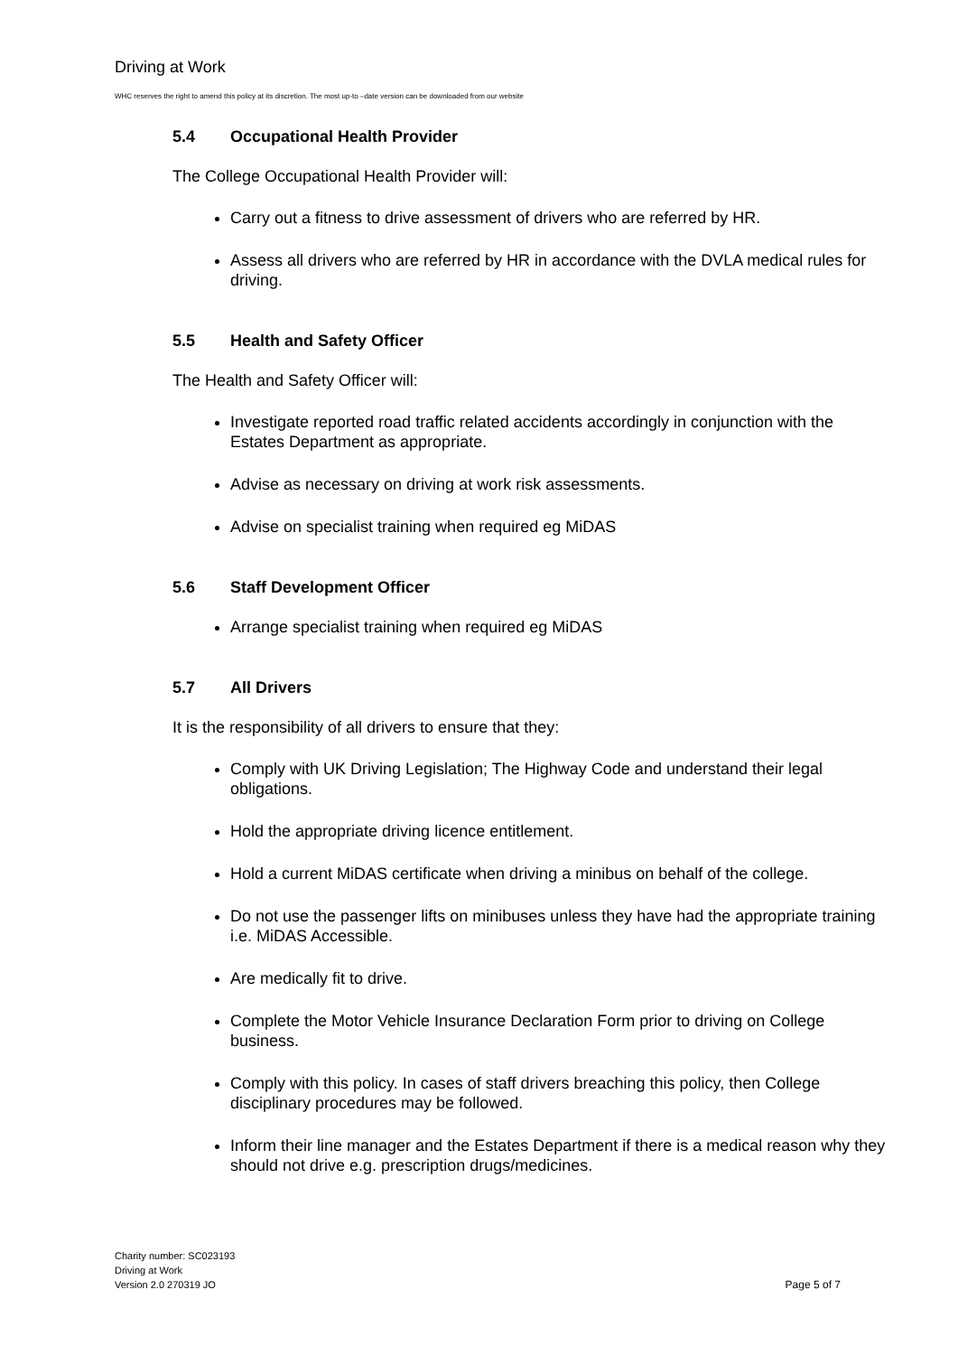Driving at Work
WHC reserves the right to amend this policy at its discretion. The most up-to –date version can be downloaded from our website
5.4 Occupational Health Provider
The College Occupational Health Provider will:
Carry out a fitness to drive assessment of drivers who are referred by HR.
Assess all drivers who are referred by HR in accordance with the DVLA medical rules for driving.
5.5 Health and Safety Officer
The Health and Safety Officer will:
Investigate reported road traffic related accidents accordingly in conjunction with the Estates Department as appropriate.
Advise as necessary on driving at work risk assessments.
Advise on specialist training when required eg MiDAS
5.6 Staff Development Officer
Arrange specialist training when required eg MiDAS
5.7 All Drivers
It is the responsibility of all drivers to ensure that they:
Comply with UK Driving Legislation; The Highway Code and understand their legal obligations.
Hold the appropriate driving licence entitlement.
Hold a current MiDAS certificate when driving a minibus on behalf of the college.
Do not use the passenger lifts on minibuses unless they have had the appropriate training i.e. MiDAS Accessible.
Are medically fit to drive.
Complete the Motor Vehicle Insurance Declaration Form prior to driving on College business.
Comply with this policy. In cases of staff drivers breaching this policy, then College disciplinary procedures may be followed.
Inform their line manager and the Estates Department if there is a medical reason why they should not drive e.g. prescription drugs/medicines.
Charity number: SC023193
Driving at Work
Version 2.0 270319 JO
Page 5 of 7